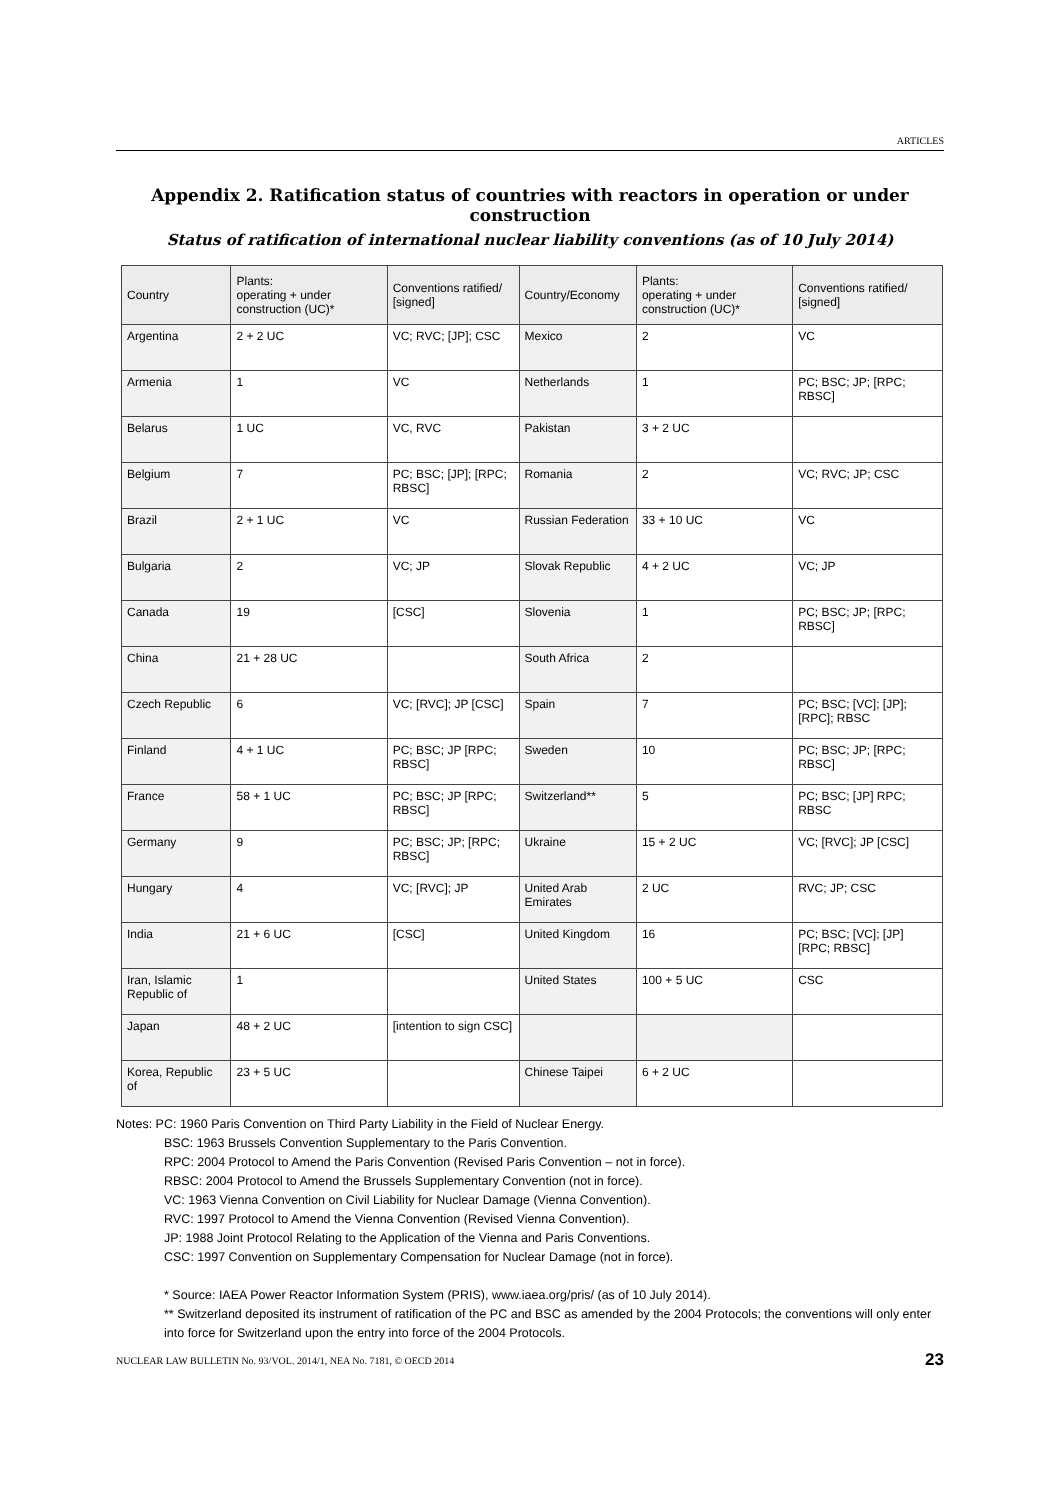ARTICLES
Appendix 2. Ratification status of countries with reactors in operation or under construction
Status of ratification of international nuclear liability conventions (as of 10 July 2014)
| Country | Plants: operating + under construction (UC)* | Conventions ratified/ [signed] | Country/Economy | Plants: operating + under construction (UC)* | Conventions ratified/ [signed] |
| --- | --- | --- | --- | --- | --- |
| Argentina | 2 + 2 UC | VC; RVC; [JP]; CSC | Mexico | 2 | VC |
| Armenia | 1 | VC | Netherlands | 1 | PC; BSC; JP; [RPC; RBSC] |
| Belarus | 1 UC | VC, RVC | Pakistan | 3 + 2 UC | |
| Belgium | 7 | PC; BSC; [JP]; [RPC; RBSC] | Romania | 2 | VC; RVC; JP; CSC |
| Brazil | 2 + 1 UC | VC | Russian Federation | 33 + 10 UC | VC |
| Bulgaria | 2 | VC; JP | Slovak Republic | 4 + 2 UC | VC; JP |
| Canada | 19 | [CSC] | Slovenia | 1 | PC; BSC; JP; [RPC; RBSC] |
| China | 21 + 28 UC | | South Africa | 2 | |
| Czech Republic | 6 | VC; [RVC]; JP [CSC] | Spain | 7 | PC; BSC; [VC]; [JP]; [RPC]; RBSC |
| Finland | 4 + 1 UC | PC; BSC; JP [RPC; RBSC] | Sweden | 10 | PC; BSC; JP; [RPC; RBSC] |
| France | 58 + 1 UC | PC; BSC; JP [RPC; RBSC] | Switzerland** | 5 | PC; BSC; [JP] RPC; RBSC |
| Germany | 9 | PC; BSC; JP; [RPC; RBSC] | Ukraine | 15 + 2 UC | VC; [RVC]; JP [CSC] |
| Hungary | 4 | VC; [RVC]; JP | United Arab Emirates | 2 UC | RVC; JP; CSC |
| India | 21 + 6 UC | [CSC] | United Kingdom | 16 | PC; BSC; [VC]; [JP] [RPC; RBSC] |
| Iran, Islamic Republic of | 1 | | United States | 100 + 5 UC | CSC |
| Japan | 48 + 2 UC | [intention to sign CSC] | | | |
| Korea, Republic of | 23 + 5 UC | | Chinese Taipei | 6 + 2 UC | |
Notes: PC: 1960 Paris Convention on Third Party Liability in the Field of Nuclear Energy.
BSC: 1963 Brussels Convention Supplementary to the Paris Convention.
RPC: 2004 Protocol to Amend the Paris Convention (Revised Paris Convention – not in force).
RBSC: 2004 Protocol to Amend the Brussels Supplementary Convention (not in force).
VC: 1963 Vienna Convention on Civil Liability for Nuclear Damage (Vienna Convention).
RVC: 1997 Protocol to Amend the Vienna Convention (Revised Vienna Convention).
JP: 1988 Joint Protocol Relating to the Application of the Vienna and Paris Conventions.
CSC: 1997 Convention on Supplementary Compensation for Nuclear Damage (not in force).
* Source: IAEA Power Reactor Information System (PRIS), www.iaea.org/pris/ (as of 10 July 2014).
** Switzerland deposited its instrument of ratification of the PC and BSC as amended by the 2004 Protocols; the conventions will only enter into force for Switzerland upon the entry into force of the 2004 Protocols.
NUCLEAR LAW BULLETIN No. 93/VOL. 2014/1, NEA No. 7181, © OECD 2014 23